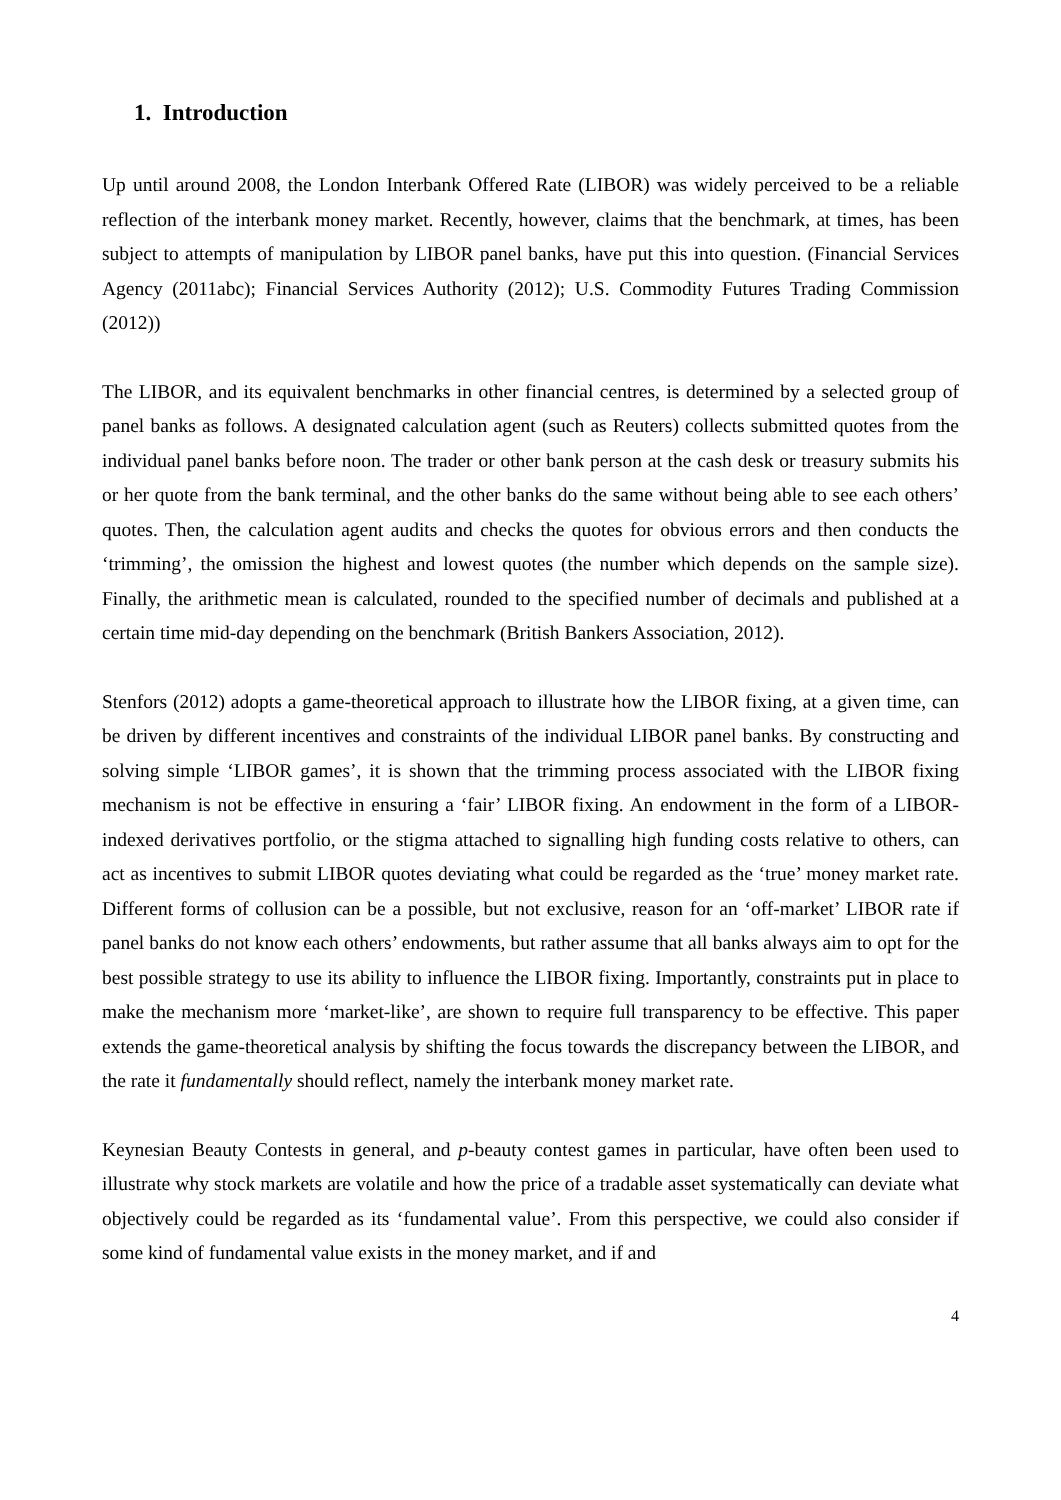1. Introduction
Up until around 2008, the London Interbank Offered Rate (LIBOR) was widely perceived to be a reliable reflection of the interbank money market. Recently, however, claims that the benchmark, at times, has been subject to attempts of manipulation by LIBOR panel banks, have put this into question. (Financial Services Agency (2011abc); Financial Services Authority (2012); U.S. Commodity Futures Trading Commission (2012))
The LIBOR, and its equivalent benchmarks in other financial centres, is determined by a selected group of panel banks as follows. A designated calculation agent (such as Reuters) collects submitted quotes from the individual panel banks before noon. The trader or other bank person at the cash desk or treasury submits his or her quote from the bank terminal, and the other banks do the same without being able to see each others’ quotes. Then, the calculation agent audits and checks the quotes for obvious errors and then conducts the ‘trimming’, the omission the highest and lowest quotes (the number which depends on the sample size). Finally, the arithmetic mean is calculated, rounded to the specified number of decimals and published at a certain time mid-day depending on the benchmark (British Bankers Association, 2012).
Stenfors (2012) adopts a game-theoretical approach to illustrate how the LIBOR fixing, at a given time, can be driven by different incentives and constraints of the individual LIBOR panel banks. By constructing and solving simple ‘LIBOR games’, it is shown that the trimming process associated with the LIBOR fixing mechanism is not be effective in ensuring a ‘fair’ LIBOR fixing. An endowment in the form of a LIBOR-indexed derivatives portfolio, or the stigma attached to signalling high funding costs relative to others, can act as incentives to submit LIBOR quotes deviating what could be regarded as the ‘true’ money market rate. Different forms of collusion can be a possible, but not exclusive, reason for an ‘off-market’ LIBOR rate if panel banks do not know each others’ endowments, but rather assume that all banks always aim to opt for the best possible strategy to use its ability to influence the LIBOR fixing. Importantly, constraints put in place to make the mechanism more ‘market-like’, are shown to require full transparency to be effective. This paper extends the game-theoretical analysis by shifting the focus towards the discrepancy between the LIBOR, and the rate it fundamentally should reflect, namely the interbank money market rate.
Keynesian Beauty Contests in general, and p-beauty contest games in particular, have often been used to illustrate why stock markets are volatile and how the price of a tradable asset systematically can deviate what objectively could be regarded as its ‘fundamental value’. From this perspective, we could also consider if some kind of fundamental value exists in the money market, and if and
4